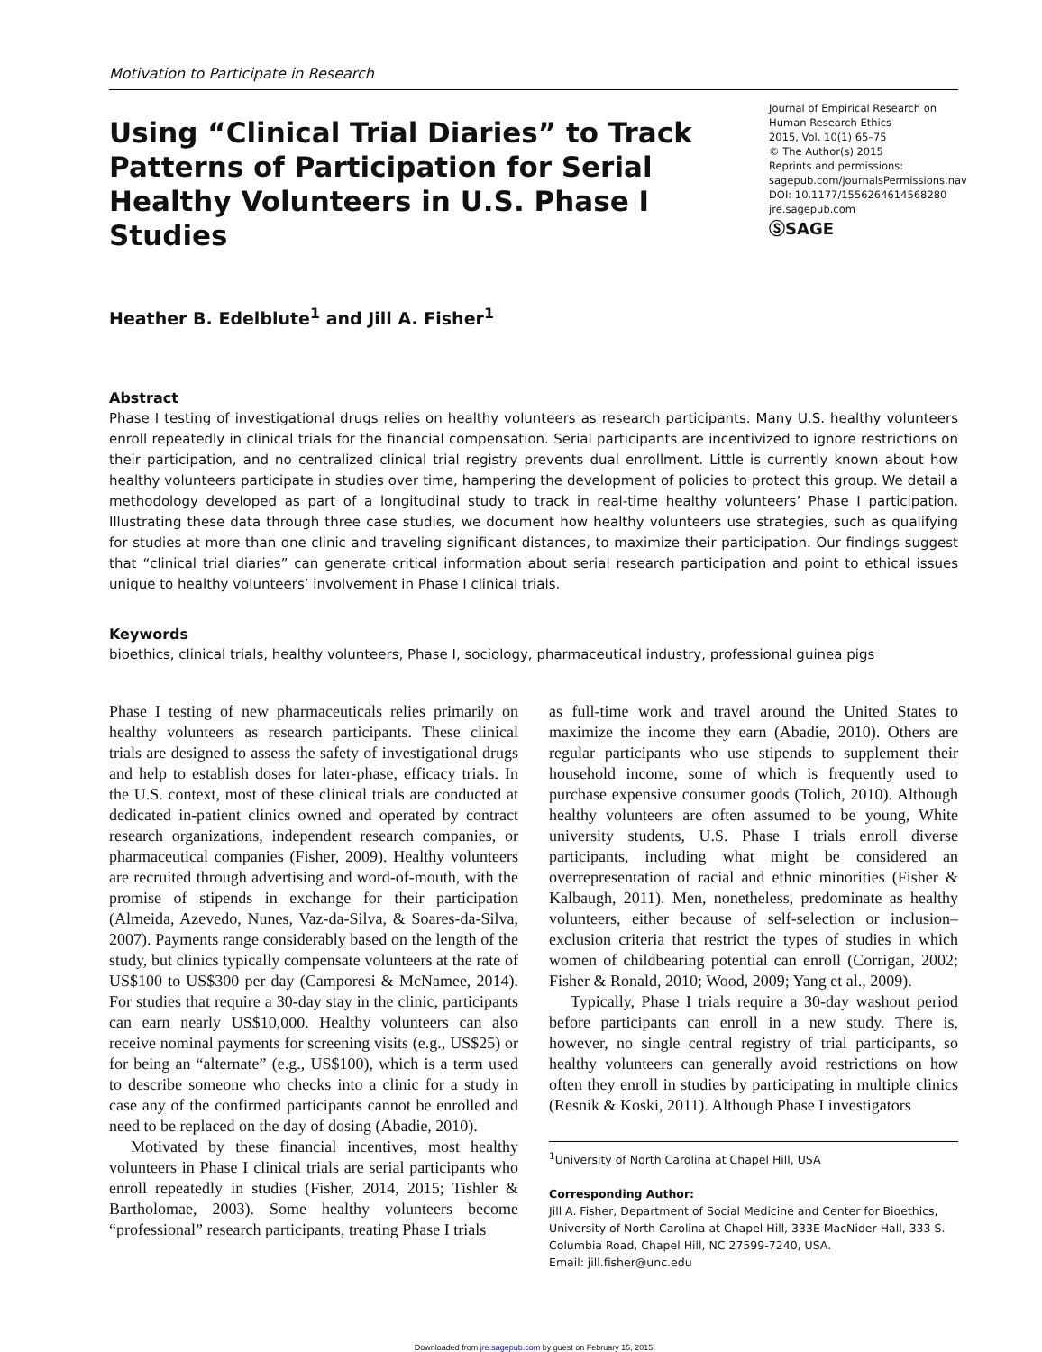Motivation to Participate in Research
Using “Clinical Trial Diaries” to Track Patterns of Participation for Serial Healthy Volunteers in U.S. Phase I Studies
Journal of Empirical Research on Human Research Ethics
2015, Vol. 10(1) 65–75
© The Author(s) 2015
Reprints and permissions:
sagepub.com/journalsPermissions.nav
DOI: 10.1177/1556264614568280
jre.sagepub.com
ⓈSAGE
Heather B. Edelblute<sup>1</sup> and Jill A. Fisher<sup>1</sup>
Abstract
Phase I testing of investigational drugs relies on healthy volunteers as research participants. Many U.S. healthy volunteers enroll repeatedly in clinical trials for the financial compensation. Serial participants are incentivized to ignore restrictions on their participation, and no centralized clinical trial registry prevents dual enrollment. Little is currently known about how healthy volunteers participate in studies over time, hampering the development of policies to protect this group. We detail a methodology developed as part of a longitudinal study to track in real-time healthy volunteers’ Phase I participation. Illustrating these data through three case studies, we document how healthy volunteers use strategies, such as qualifying for studies at more than one clinic and traveling significant distances, to maximize their participation. Our findings suggest that “clinical trial diaries” can generate critical information about serial research participation and point to ethical issues unique to healthy volunteers’ involvement in Phase I clinical trials.
Keywords
bioethics, clinical trials, healthy volunteers, Phase I, sociology, pharmaceutical industry, professional guinea pigs
Phase I testing of new pharmaceuticals relies primarily on healthy volunteers as research participants. These clinical trials are designed to assess the safety of investigational drugs and help to establish doses for later-phase, efficacy trials. In the U.S. context, most of these clinical trials are conducted at dedicated in-patient clinics owned and operated by contract research organizations, independent research companies, or pharmaceutical companies (Fisher, 2009). Healthy volunteers are recruited through advertising and word-of-mouth, with the promise of stipends in exchange for their participation (Almeida, Azevedo, Nunes, Vaz-da-Silva, & Soares-da-Silva, 2007). Payments range considerably based on the length of the study, but clinics typically compensate volunteers at the rate of US$100 to US$300 per day (Camporesi & McNamee, 2014). For studies that require a 30-day stay in the clinic, participants can earn nearly US$10,000. Healthy volunteers can also receive nominal payments for screening visits (e.g., US$25) or for being an “alternate” (e.g., US$100), which is a term used to describe someone who checks into a clinic for a study in case any of the confirmed participants cannot be enrolled and need to be replaced on the day of dosing (Abadie, 2010).
Motivated by these financial incentives, most healthy volunteers in Phase I clinical trials are serial participants who enroll repeatedly in studies (Fisher, 2014, 2015; Tishler & Bartholomae, 2003). Some healthy volunteers become “professional” research participants, treating Phase I trials
as full-time work and travel around the United States to maximize the income they earn (Abadie, 2010). Others are regular participants who use stipends to supplement their household income, some of which is frequently used to purchase expensive consumer goods (Tolich, 2010). Although healthy volunteers are often assumed to be young, White university students, U.S. Phase I trials enroll diverse participants, including what might be considered an overrepresentation of racial and ethnic minorities (Fisher & Kalbaugh, 2011). Men, nonetheless, predominate as healthy volunteers, either because of self-selection or inclusion–exclusion criteria that restrict the types of studies in which women of childbearing potential can enroll (Corrigan, 2002; Fisher & Ronald, 2010; Wood, 2009; Yang et al., 2009).
Typically, Phase I trials require a 30-day washout period before participants can enroll in a new study. There is, however, no single central registry of trial participants, so healthy volunteers can generally avoid restrictions on how often they enroll in studies by participating in multiple clinics (Resnik & Koski, 2011). Although Phase I investigators
<sup>1</sup> University of North Carolina at Chapel Hill, USA
Corresponding Author:
Jill A. Fisher, Department of Social Medicine and Center for Bioethics, University of North Carolina at Chapel Hill, 333E MacNider Hall, 333 S. Columbia Road, Chapel Hill, NC 27599-7240, USA.
Email: jill.fisher@unc.edu
Downloaded from jre.sagepub.com by guest on February 15, 2015